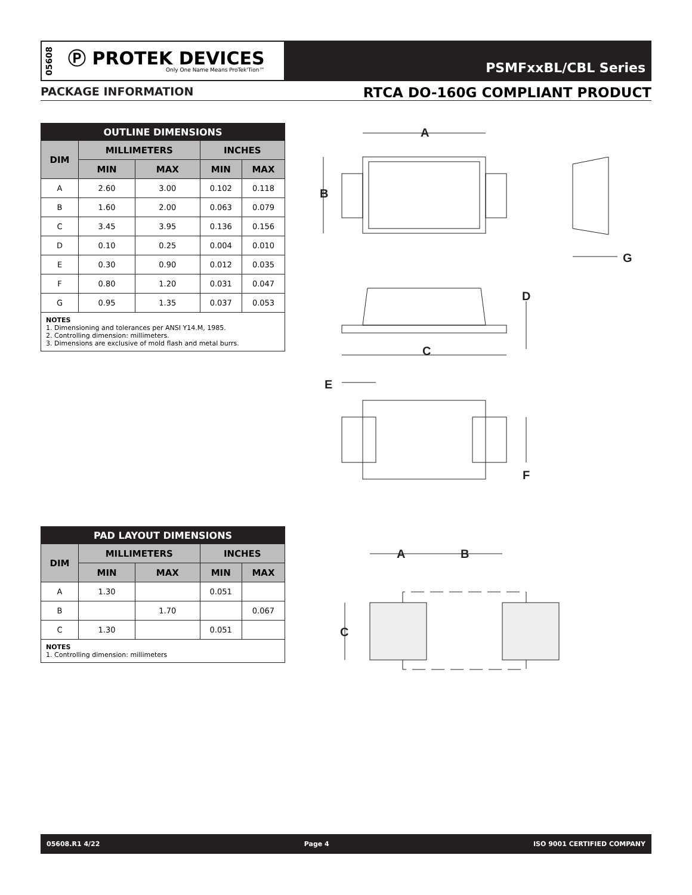05608
Ⓟ PROTEK DEVICES
Only One Name Means ProTek'Tion™
PSMFxxBL/CBL Series
PACKAGE INFORMATION RTCA DO-160G COMPLIANT PRODUCT
| OUTLINE DIMENSIONS | | | | |
| --- | --- | --- | --- | --- |
| DIM | MILLIMETERS | | INCHES | |
| | MIN | MAX | MIN | MAX |
| A | 2.60 | 3.00 | 0.102 | 0.118 |
| B | 1.60 | 2.00 | 0.063 | 0.079 |
| C | 3.45 | 3.95 | 0.136 | 0.156 |
| D | 0.10 | 0.25 | 0.004 | 0.010 |
| E | 0.30 | 0.90 | 0.012 | 0.035 |
| F | 0.80 | 1.20 | 0.031 | 0.047 |
| G | 0.95 | 1.35 | 0.037 | 0.053 |
NOTES
1. Dimensioning and tolerances per ANSI Y14.M, 1985.
2. Controlling dimension: millimeters.
3. Dimensions are exclusive of mold flash and metal burrs.
A
B
G
D
C
E
F
| PAD LAYOUT DIMENSIONS | | | | |
| --- | --- | --- | --- | --- |
| DIM | MILLIMETERS | | INCHES | |
| | MIN | MAX | MIN | MAX |
| A | 1.30 | | 0.051 | |
| B | | 1.70 | | 0.067 |
| C | 1.30 | | 0.051 | |
NOTES
1. Controlling dimension: millimeters
A
B
C
05608.R1 4/22 Page 4 ISO 9001 CERTIFIED COMPANY